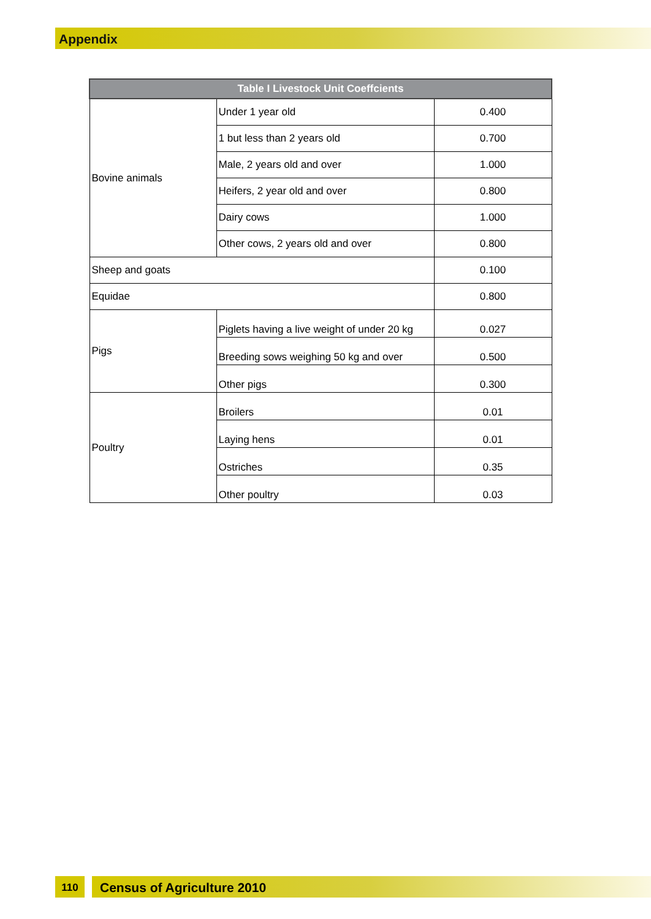Appendix
| Table I Livestock Unit Coeffcients | | |
| --- | --- | --- |
| Bovine animals | Under 1 year old | 0.400 |
| | 1 but less than 2 years old | 0.700 |
| | Male, 2 years old and over | 1.000 |
| | Heifers, 2 year old and over | 0.800 |
| | Dairy cows | 1.000 |
| | Other cows, 2 years old and over | 0.800 |
| Sheep and goats | | 0.100 |
| Equidae | | 0.800 |
| Pigs | Piglets having a live weight of under 20 kg | 0.027 |
| | Breeding sows weighing 50 kg and over | 0.500 |
| | Other pigs | 0.300 |
| Poultry | Broilers | 0.01 |
| | Laying hens | 0.01 |
| | Ostriches | 0.35 |
| | Other poultry | 0.03 |
110 Census of Agriculture 2010